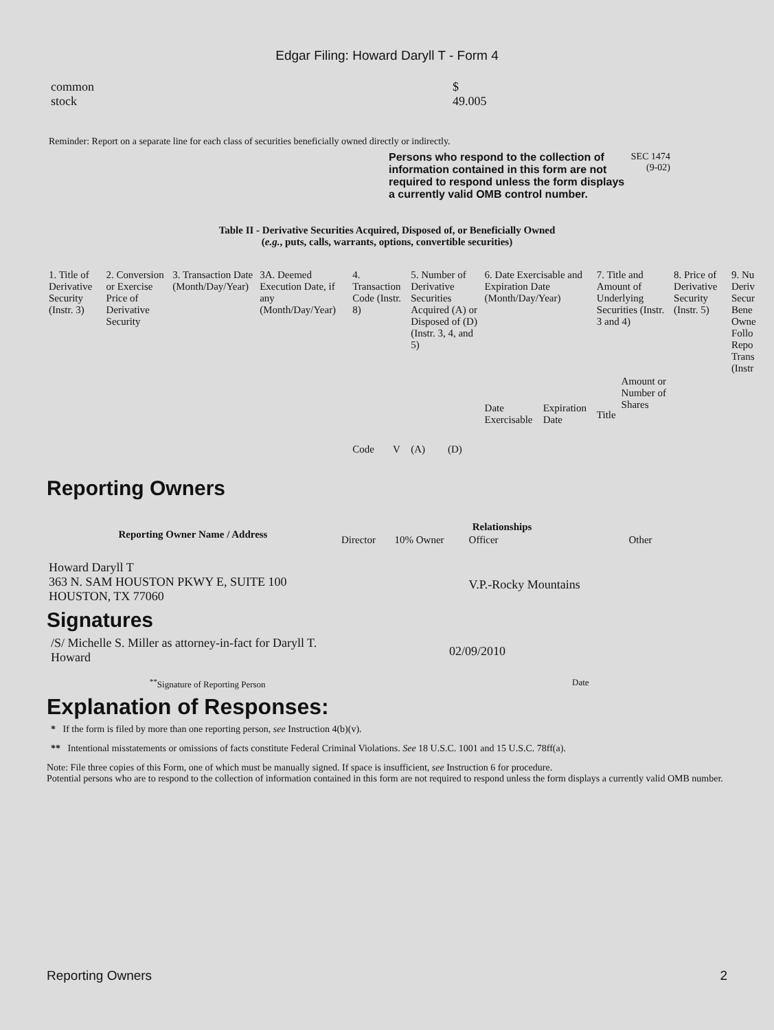Edgar Filing: Howard Daryll T - Form 4
common
stock
$
49.005
Reminder: Report on a separate line for each class of securities beneficially owned directly or indirectly.
Persons who respond to the collection of information contained in this form are not required to respond unless the form displays a currently valid OMB control number.
SEC 1474
(9-02)
Table II - Derivative Securities Acquired, Disposed of, or Beneficially Owned
(e.g., puts, calls, warrants, options, convertible securities)
| 1. Title of Derivative Security (Instr. 3) | 2. Conversion or Exercise Price of Derivative Security | 3. Transaction Date (Month/Day/Year) | 3A. Deemed Execution Date, if any (Month/Day/Year) | 4. Transaction Code (Instr. 8) | | 5. Number of Derivative Securities Acquired (A) or Disposed of (D) (Instr. 3, 4, and 5) | | 6. Date Exercisable and Expiration Date (Month/Day/Year) | | 7. Title and Amount of Underlying Securities (Instr. 3 and 4) | | 8. Price of Derivative Security (Instr. 5) | 9. Nu Deriv Secur Bene Owne Follo Repo Trans (Instr |
| | | | | Code | V | (A) | (D) | Date Exercisable | Expiration Date | Title | Amount or Number of Shares | | |
Reporting Owners
| Reporting Owner Name / Address | Relationships | | | |
| --- | --- | --- | --- | --- |
| | Director | 10% Owner | Officer | Other |
| Howard Daryll T 363 N. SAM HOUSTON PKWY E, SUITE 100 HOUSTON, TX 77060 | | | V.P.-Rocky Mountains | |
Signatures
/S/ Michelle S. Miller as attorney-in-fact for Daryll T.
Howard
02/09/2010
<sup>**</sup> Signature of Reporting Person Date
Explanation of Responses:
* If the form is filed by more than one reporting person, see Instruction 4(b)(v).
** Intentional misstatements or omissions of facts constitute Federal Criminal Violations. See 18 U.S.C. 1001 and 15 U.S.C. 78ff(a).
Note: File three copies of this Form, one of which must be manually signed. If space is insufficient, see Instruction 6 for procedure.
Potential persons who are to respond to the collection of information contained in this form are not required to respond unless the form displays a currently valid OMB number.
Reporting Owners 2